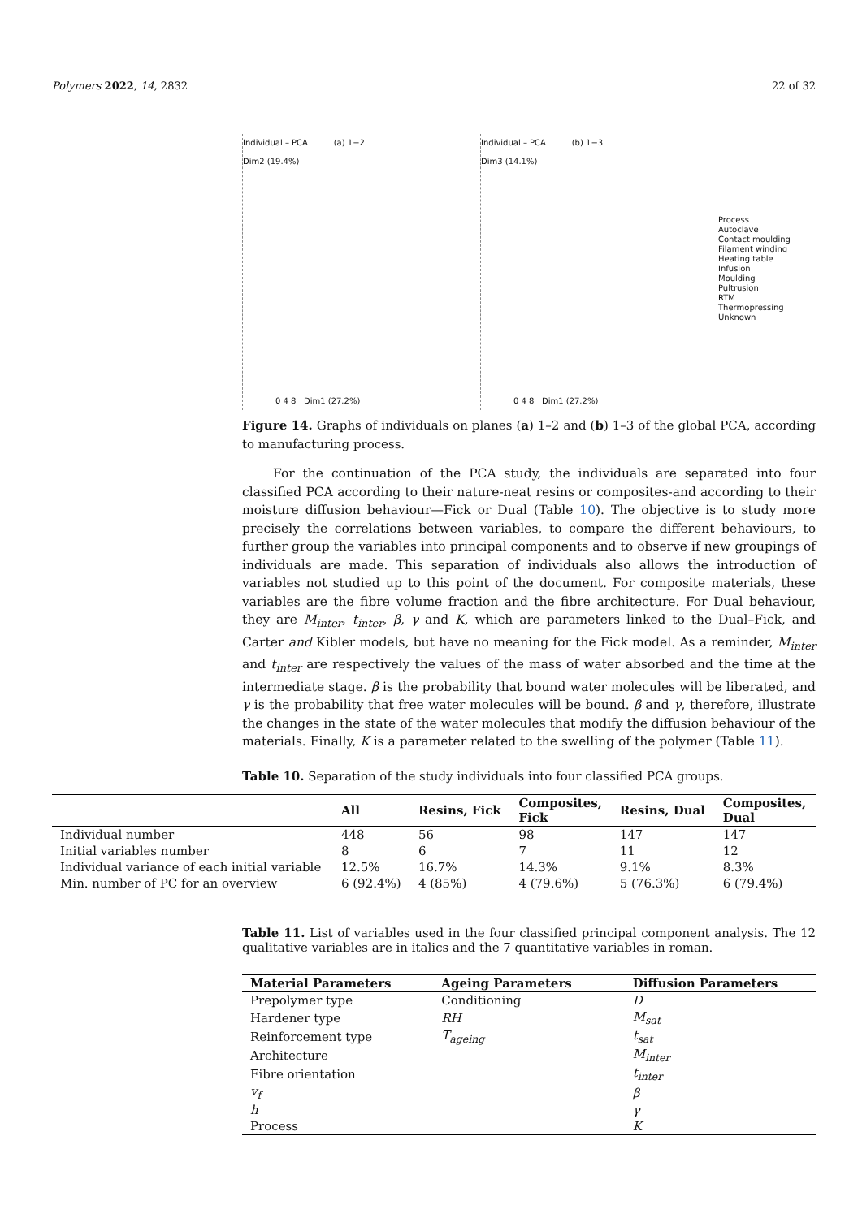Polymers 2022, 14, 2832 22 of 32
Individual – PCA (a) 1−2
Dim2 (19.4%)
0 4 8 Dim1 (27.2%)
Individual – PCA (b) 1−3
Dim3 (14.1%)
0 4 8 Dim1 (27.2%)
Process
Autoclave
Contact moulding
Filament winding
Heating table
Infusion
Moulding
Pultrusion
RTM
Thermopressing
Unknown
Figure 14. Graphs of individuals on planes (a) 1–2 and (b) 1–3 of the global PCA, according to manufacturing process.
For the continuation of the PCA study, the individuals are separated into four classified PCA according to their nature-neat resins or composites-and according to their moisture diffusion behaviour—Fick or Dual (Table 10). The objective is to study more precisely the correlations between variables, to compare the different behaviours, to further group the variables into principal components and to observe if new groupings of individuals are made. This separation of individuals also allows the introduction of variables not studied up to this point of the document. For composite materials, these variables are the fibre volume fraction and the fibre architecture. For Dual behaviour, they are M<sub>inter</sub>, t<sub>inter</sub>, β, γ and K, which are parameters linked to the Dual–Fick, and Carter and Kibler models, but have no meaning for the Fick model. As a reminder, M<sub>inter</sub> and t<sub>inter</sub> are respectively the values of the mass of water absorbed and the time at the intermediate stage. β is the probability that bound water molecules will be liberated, and γ is the probability that free water molecules will be bound. β and γ, therefore, illustrate the changes in the state of the water molecules that modify the diffusion behaviour of the materials. Finally, K is a parameter related to the swelling of the polymer (Table 11).
Table 10. Separation of the study individuals into four classified PCA groups.
| | All | Resins, Fick | Composites, Fick | Resins, Dual | Composites, Dual |
| --- | --- | --- | --- | --- | --- |
| Individual number | 448 | 56 | 98 | 147 | 147 |
| Initial variables number | 8 | 6 | 7 | 11 | 12 |
| Individual variance of each initial variable | 12.5% | 16.7% | 14.3% | 9.1% | 8.3% |
| Min. number of PC for an overview | 6 (92.4%) | 4 (85%) | 4 (79.6%) | 5 (76.3%) | 6 (79.4%) |
Table 11. List of variables used in the four classified principal component analysis. The 12 qualitative variables are in italics and the 7 quantitative variables in roman.
| Material Parameters | Ageing Parameters | Diffusion Parameters |
| --- | --- | --- |
| Prepolymer type | Conditioning | D |
| Hardener type | RH | M<sub>sat</sub> |
| Reinforcement type | T<sub>ageing</sub> | t<sub>sat</sub> |
| Architecture | | M<sub>inter</sub> |
| Fibre orientation | | t<sub>inter</sub> |
| v<sub>f</sub> | | β |
| h | | γ |
| Process | | K |